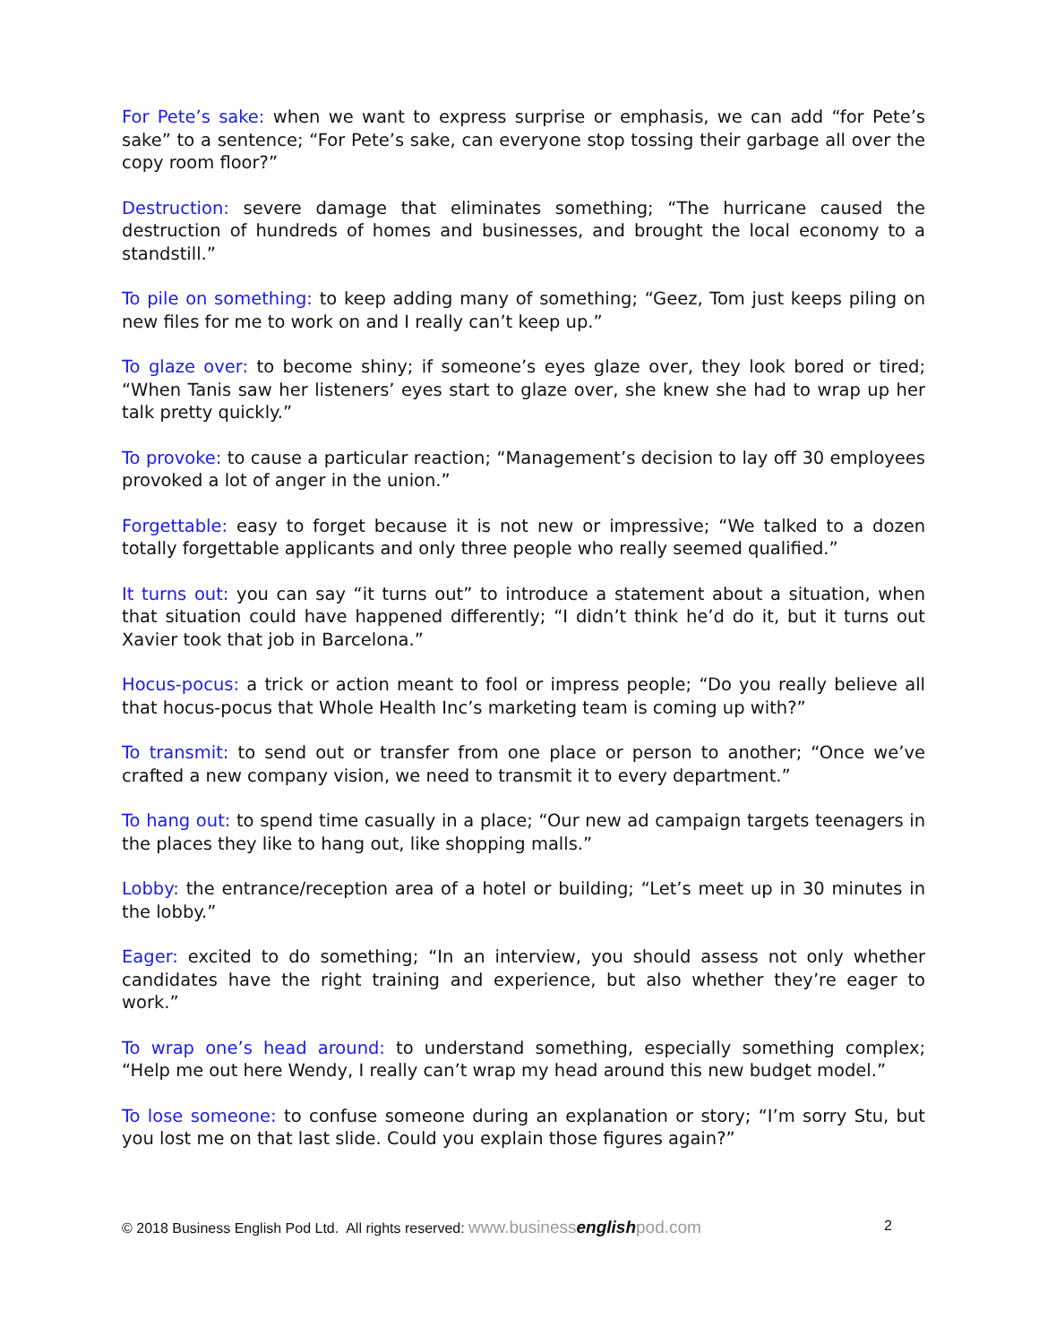For Pete’s sake: when we want to express surprise or emphasis, we can add “for Pete’s sake” to a sentence; “For Pete’s sake, can everyone stop tossing their garbage all over the copy room floor?”
Destruction: severe damage that eliminates something; “The hurricane caused the destruction of hundreds of homes and businesses, and brought the local economy to a standstill.”
To pile on something: to keep adding many of something; “Geez, Tom just keeps piling on new files for me to work on and I really can’t keep up.”
To glaze over: to become shiny; if someone’s eyes glaze over, they look bored or tired; “When Tanis saw her listeners’ eyes start to glaze over, she knew she had to wrap up her talk pretty quickly.”
To provoke: to cause a particular reaction; “Management’s decision to lay off 30 employees provoked a lot of anger in the union.”
Forgettable: easy to forget because it is not new or impressive; “We talked to a dozen totally forgettable applicants and only three people who really seemed qualified.”
It turns out: you can say “it turns out” to introduce a statement about a situation, when that situation could have happened differently; “I didn’t think he’d do it, but it turns out Xavier took that job in Barcelona.”
Hocus-pocus: a trick or action meant to fool or impress people; “Do you really believe all that hocus-pocus that Whole Health Inc’s marketing team is coming up with?”
To transmit: to send out or transfer from one place or person to another; “Once we’ve crafted a new company vision, we need to transmit it to every department.”
To hang out: to spend time casually in a place; “Our new ad campaign targets teenagers in the places they like to hang out, like shopping malls.”
Lobby: the entrance/reception area of a hotel or building; “Let’s meet up in 30 minutes in the lobby.”
Eager: excited to do something; “In an interview, you should assess not only whether candidates have the right training and experience, but also whether they’re eager to work.”
To wrap one’s head around: to understand something, especially something complex; “Help me out here Wendy, I really can’t wrap my head around this new budget model.”
To lose someone: to confuse someone during an explanation or story; “I’m sorry Stu, but you lost me on that last slide. Could you explain those figures again?”
© 2018 Business English Pod Ltd. All rights reserved: www.businessenglishpod.com 2